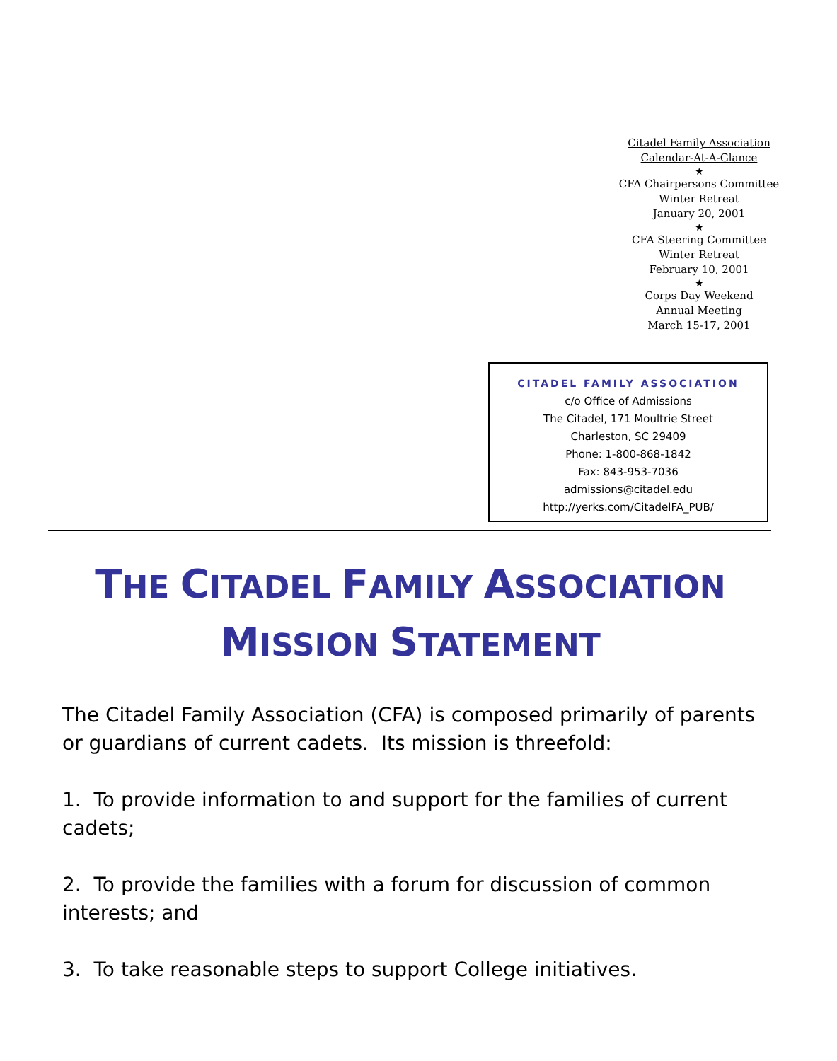Citadel Family Association
Calendar-At-A-Glance
★
CFA Chairpersons Committee
Winter Retreat
January 20, 2001
★
CFA Steering Committee
Winter Retreat
February 10, 2001
★
Corps Day Weekend
Annual Meeting
March 15-17, 2001
CITADEL FAMILY ASSOCIATION
c/o Office of Admissions
The Citadel, 171 Moultrie Street
Charleston, SC 29409
Phone: 1-800-868-1842
Fax: 843-953-7036
admissions@citadel.edu
http://yerks.com/CitadelFA_PUB/
THE CITADEL FAMILY ASSOCIATION
MISSION STATEMENT
The Citadel Family Association (CFA) is composed primarily of parents or guardians of current cadets. Its mission is threefold:
1. To provide information to and support for the families of current cadets;
2. To provide the families with a forum for discussion of common interests; and
3. To take reasonable steps to support College initiatives.